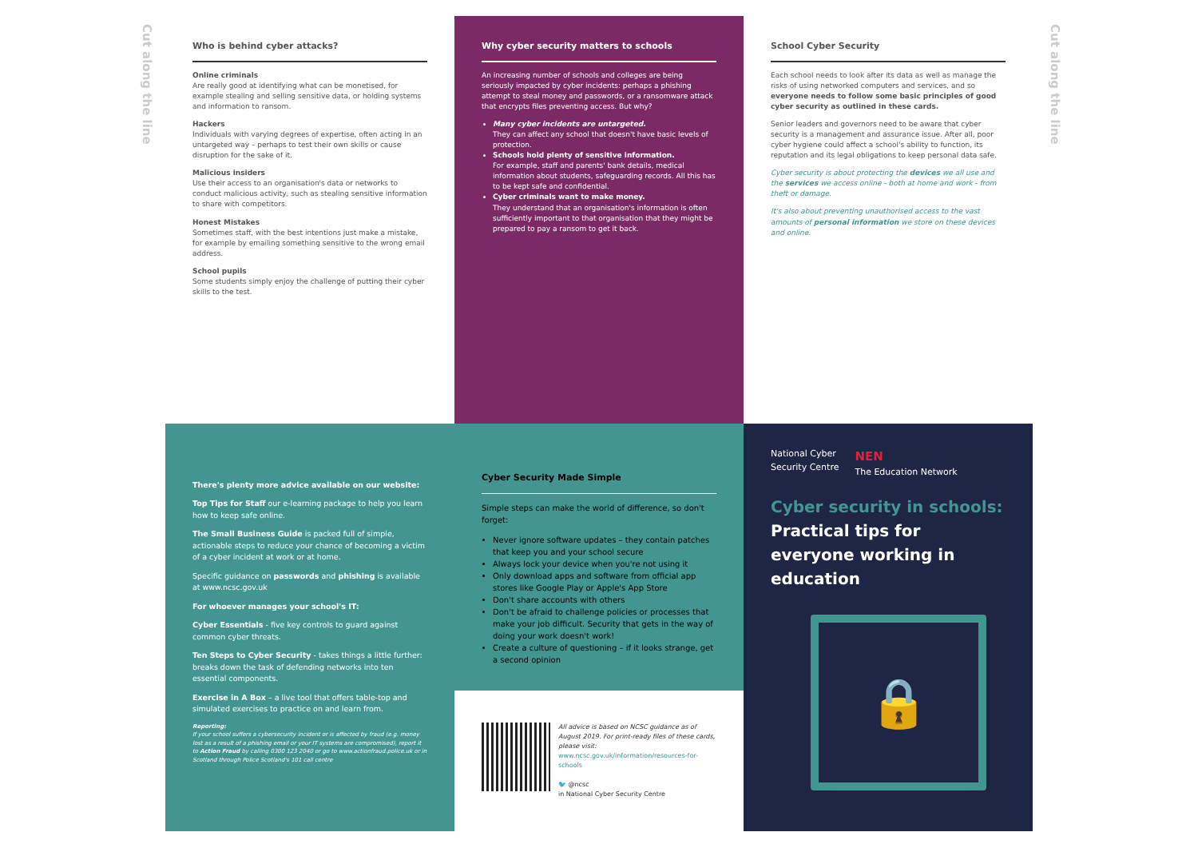Cut along the line
Cut along the line
Who is behind cyber attacks?
Online criminals
Are really good at identifying what can be monetised, for example stealing and selling sensitive data, or holding systems and information to ransom.
Hackers
Individuals with varying degrees of expertise, often acting in an untargeted way – perhaps to test their own skills or cause disruption for the sake of it.
Malicious insiders
Use their access to an organisation's data or networks to conduct malicious activity, such as stealing sensitive information to share with competitors.
Honest Mistakes
Sometimes staff, with the best intentions just make a mistake, for example by emailing something sensitive to the wrong email address.
School pupils
Some students simply enjoy the challenge of putting their cyber skills to the test.
Why cyber security matters to schools
An increasing number of schools and colleges are being seriously impacted by cyber incidents: perhaps a phishing attempt to steal money and passwords, or a ransomware attack that encrypts files preventing access. But why?
Many cyber incidents are untargeted.
They can affect any school that doesn't have basic levels of protection.
Schools hold plenty of sensitive information.
For example, staff and parents' bank details, medical information about students, safeguarding records. All this has to be kept safe and confidential.
Cyber criminals want to make money.
They understand that an organisation's information is often sufficiently important to that organisation that they might be prepared to pay a ransom to get it back.
School Cyber Security
Each school needs to look after its data as well as manage the risks of using networked computers and services, and so everyone needs to follow some basic principles of good cyber security as outlined in these cards.
Senior leaders and governors need to be aware that cyber security is a management and assurance issue. After all, poor cyber hygiene could affect a school's ability to function, its reputation and its legal obligations to keep personal data safe.
Cyber security is about protecting the devices we all use and the services we access online - both at home and work - from theft or damage.
It's also about preventing unauthorised access to the vast amounts of personal information we store on these devices and online.
There's plenty more advice available on our website:
Top Tips for Staff our e-learning package to help you learn how to keep safe online.
The Small Business Guide is packed full of simple, actionable steps to reduce your chance of becoming a victim of a cyber incident at work or at home.
Specific guidance on passwords and phishing is available at www.ncsc.gov.uk
For whoever manages your school's IT:
Cyber Essentials - five key controls to guard against common cyber threats.
Ten Steps to Cyber Security - takes things a little further: breaks down the task of defending networks into ten essential components.
Exercise in A Box – a live tool that offers table-top and simulated exercises to practice on and learn from.
Reporting:
If your school suffers a cybersecurity incident or is affected by fraud (e.g. money lost as a result of a phishing email or your IT systems are compromised), report it to Action Fraud by calling 0300 123 2040 or go to www.actionfraud.police.uk or in Scotland through Police Scotland's 101 call centre
Cyber Security Made Simple
Simple steps can make the world of difference, so don't forget:
Never ignore software updates – they contain patches that keep you and your school secure
Always lock your device when you're not using it
Only download apps and software from official app stores like Google Play or Apple's App Store
Don't share accounts with others
Don't be afraid to challenge policies or processes that make your job difficult. Security that gets in the way of doing your work doesn't work!
Create a culture of questioning – if it looks strange, get a second opinion
All advice is based on NCSC guidance as of August 2019. For print-ready files of these cards, please visit:
www.ncsc.gov.uk/information/resources-for-schools
🐦 @ncsc
in National Cyber Security Centre
National Cyber
Security Centre
NEN
The Education Network
Cyber security in schools:
Practical tips for everyone working in education
🔒